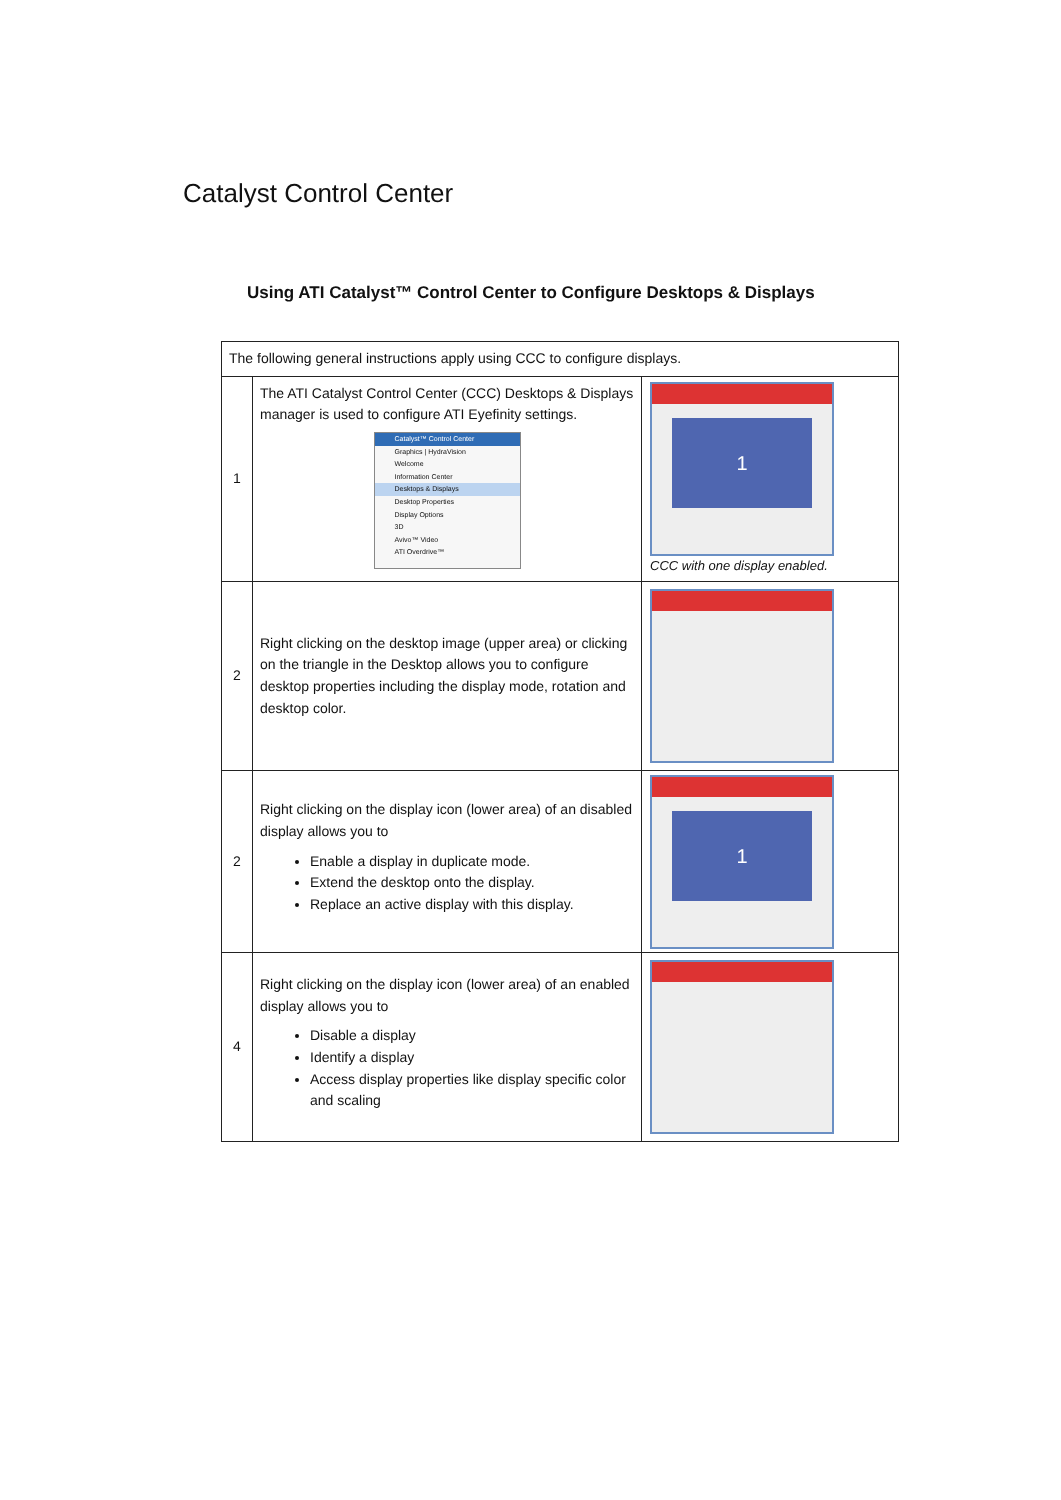Catalyst Control Center
Using ATI Catalyst™ Control Center to Configure Desktops & Displays
| The following general instructions apply using CCC to configure displays. | | |
| 1 | The ATI Catalyst Control Center (CCC) Desktops & Displays manager is used to configure ATI Eyefinity settings. Catalyst™ Control Center Graphics / HydraVision Welcome Information Center Desktops & Displays Desktop Properties Display Options 3D Avivo™ Video ATI Overdrive™ | 1 CCC with one display enabled. |
| 2 | Right clicking on the desktop image (upper area) or clicking on the triangle in the Desktop allows you to configure desktop properties including the display mode, rotation and desktop color. | |
| 2 | Right clicking on the display icon (lower area) of an disabled display allows you to Enable a display in duplicate mode. Extend the desktop onto the display. Replace an active display with this display. | 1 |
| 4 | Right clicking on the display icon (lower area) of an enabled display allows you to Disable a display Identify a display Access display properties like display specific color and scaling | |